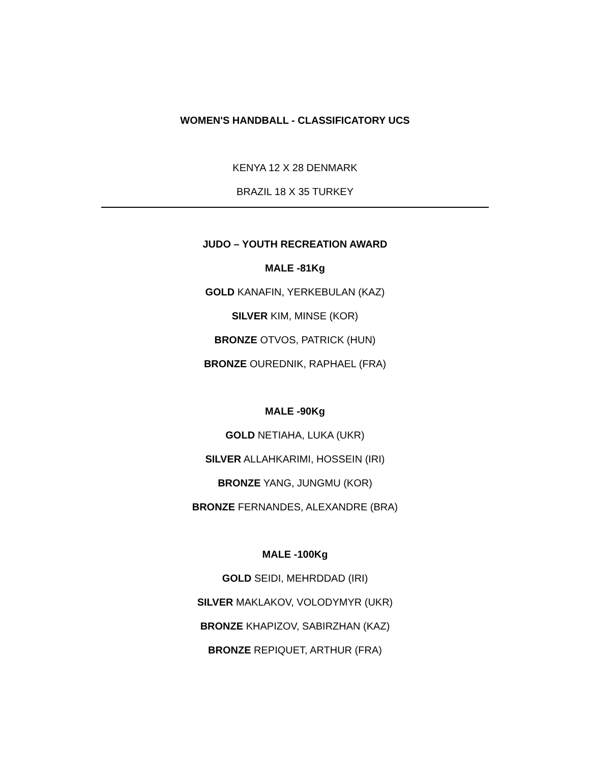WOMEN'S HANDBALL - CLASSIFICATORY UCS
KENYA 12 X 28 DENMARK
BRAZIL 18 X 35 TURKEY
JUDO – YOUTH RECREATION AWARD
MALE -81Kg
GOLD KANAFIN, YERKEBULAN (KAZ)
SILVER KIM, MINSE (KOR)
BRONZE OTVOS, PATRICK (HUN)
BRONZE OUREDNIK, RAPHAEL (FRA)
MALE -90Kg
GOLD NETIAHA, LUKA (UKR)
SILVER ALLAHKARIMI, HOSSEIN (IRI)
BRONZE YANG, JUNGMU (KOR)
BRONZE FERNANDES, ALEXANDRE (BRA)
MALE -100Kg
GOLD SEIDI, MEHRDDAD (IRI)
SILVER MAKLAKOV, VOLODYMYR (UKR)
BRONZE KHAPIZOV, SABIRZHAN (KAZ)
BRONZE REPIQUET, ARTHUR (FRA)